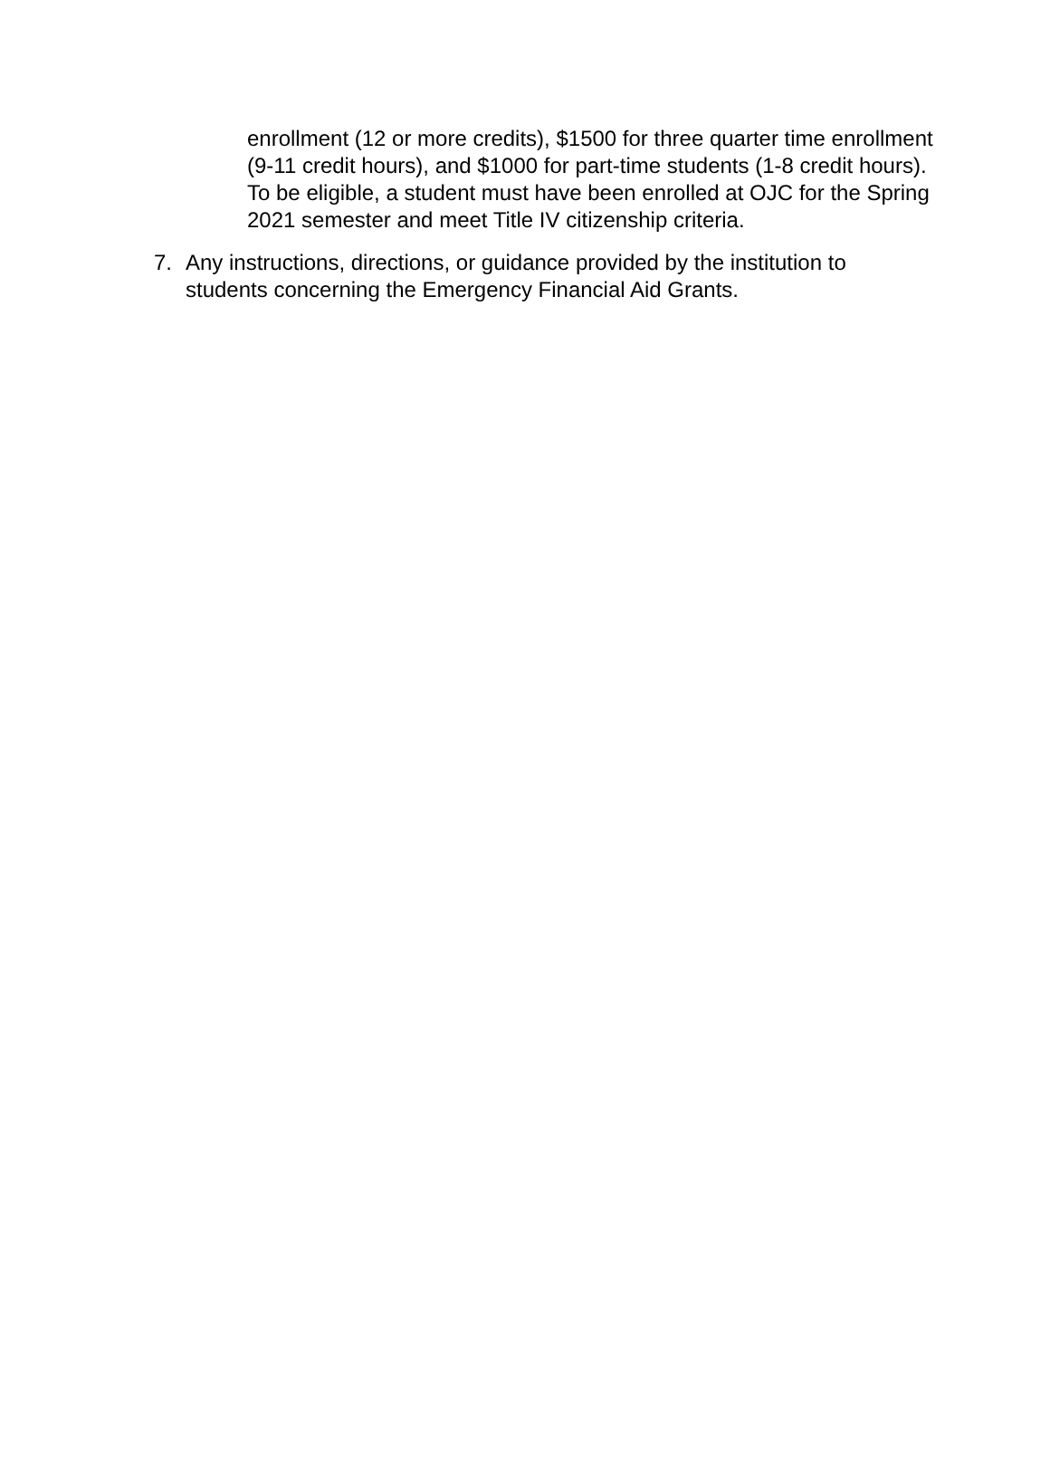enrollment (12 or more credits), $1500 for three quarter time enrollment (9-11 credit hours), and $1000 for part-time students (1-8 credit hours). To be eligible, a student must have been enrolled at OJC for the Spring 2021 semester and meet Title IV citizenship criteria.
7. Any instructions, directions, or guidance provided by the institution to students concerning the Emergency Financial Aid Grants.